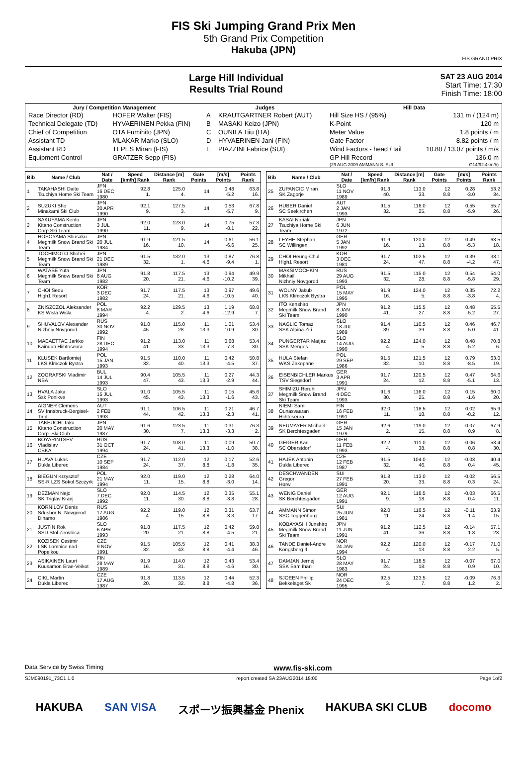FIS Ski Jumping Grand Prix Men
5th Grand Prix Competition
Hakuba (JPN)
FIS GRAND PRIX
Large Hill Individual
Results Trial Round
SAT 23 AUG 2014
Start Time: 17:30
Finish Time: 18:00
| Jury / Competition Management | | Judges | | Hill Data | |
| --- | --- | --- | --- | --- | --- |
| Race Director (RD) | HOFER Walter (FIS) | A | KRAUTGARTNER Robert (AUT) | Hill Size HS / (95%) | 131 m / (124 m) |
| Technical Delegate (TD) | HYVAERINEN Pekka (FIN) | B | MASAKI Keizo (JPN) | K-Point | 120 m |
| Chief of Competition | OTA Fumihito (JPN) | C | OUNILA Tiiu (ITA) | Meter Value | 1.8 points / m |
| Assistant TD | MLAKAR Marko (SLO) | D | HYVAERINEN Jani (FIN) | Gate Factor | 8.82 points / m |
| Assistant RD | TEPES Miran (FIS) | E | PIAZZINI Fabrice (SUI) | Wind Factors - head / tail | 10.80 / 13.07 points / m/s |
| Equipment Control | GRATZER Sepp (FIS) | | | GP Hill Record | 136.0 m |
| | | | | (29 AUG 2009 AMMANN S. SUI | G14/92.4km/h) |
| Bib | Name / Club | Nat / Date | Speed [km/h] Rank | Distance [m] Rank | Gate Points | [m/s] Points | Points Rank |
| --- | --- | --- | --- | --- | --- | --- | --- |
| 1 | TAKAHASHI Daito Tsuchiya Home Ski Team | JPN 16 DEC 1980 | 92.8 1. | 125.0 4. | 14 | 0.48 -5.2 | 63.8 16. |
| 2 | SUZUKI Sho Minakami Ski Club | JPN 20 APR 1990 | 92.1 9. | 127.5 3. | 14 | 0.53 -5.7 | 67.8 9. |
| 3 | SAKUYAMA Kento Kitano Construction Corp.Ski Team | JPN 3 JUL 1990 | 92.0 11. | 123.0 9. | 14 | 0.75 -8.1 | 57.3 22. |
| 4 | HOSOYAMA Shusaku Megmilk Snow Brand Ski Team | JPN 20 JUL 1984 | 91.9 16. | 121.5 10. | 14 | 0.61 -6.6 | 56.1 25. |
| 5 | TOCHIMOTO Shohei Megmilk Snow Brand Ski Team | JPN 21 DEC 1989 | 91.5 32. | 132.0 1. | 13 4.6 | 0.87 -9.4 | 76.8 1. |
| 6 | WATASE Yuta Megmilk Snow Brand Ski Team | JPN 8 AUG 1982 | 91.8 20. | 117.5 21. | 13 4.6 | 0.94 -10.2 | 49.9 39. |
| 7 | CHOI Seou High1 Resort | KOR 3 DEC 1982 | 91.7 24. | 117.5 21. | 13 4.6 | 0.97 -10.5 | 49.6 40. |
| 8 | ZNISZCZOL Aleksander KS Wisla Wisla | POL 8 MAR 1994 | 92.2 4. | 129.5 2. | 13 4.6 | 1.19 -12.9 | 68.8 7. |
| 9 | SHUVALOV Alexander Nizhniy Novgorod | RUS 30 NOV 1992 | 91.0 45. | 115.0 28. | 11 13.3 | 1.01 -10.9 | 53.4 30. |
| 10 | MAEAETTAE Jarkko Kainuun Hiihtoseura | FIN 28 DEC 1994 | 91.2 41. | 113.0 33. | 11 13.3 | 0.68 -7.3 | 53.4 30. |
| 11 | KLUSEK Bartlomiej LKS Klmczok Bystra | POL 15 JAN 1993 | 91.5 32. | 110.0 40. | 11 13.3 | 0.42 -4.5 | 50.8 37. |
| 12 | ZOGRAFSKI Vladimir NSA | BUL 14 JUL 1993 | 90.4 47. | 105.5 43. | 11 13.3 | 0.27 -2.9 | 44.3 44. |
| 13 | HVALA Jaka Ssk Ponikve | SLO 15 JUL 1993 | 91.0 45. | 105.5 43. | 11 13.3 | 0.15 -1.6 | 45.6 43. |
| 14 | AIGNER Clemens SV Innsbruck-Bergisel-Tirol | AUT 2 FEB 1993 | 91.1 44. | 106.5 42. | 11 13.3 | 0.21 -2.3 | 46.7 41. |
| 15 | TAKEUCHI Taku Kitano Construction Corp. Ski Club | JPN 20 MAY 1987 | 91.6 30. | 123.5 7. | 11 13.3 | 0.31 -3.3 | 76.3 2. |
| 16 | BOYARINTSEV Vladislav CSKA | RUS 31 OCT 1994 | 91.7 24. | 108.0 41. | 11 13.3 | 0.09 -1.0 | 50.7 38. |
| 17 | HLAVA Lukas Dukla Liberec | CZE 10 SEP 1984 | 91.7 24. | 112.0 37. | 12 8.8 | 0.17 -1.8 | 52.6 35. |
| 18 | BIEGUN Krzysztof SS-R LZS Sokol Szczyrk | POL 21 MAY 1994 | 92.0 11. | 119.0 15. | 12 8.8 | 0.28 -3.0 | 64.0 14. |
| 19 | DEZMAN Nejc SK Triglav Kranj | SLO 7 DEC 1992 | 92.0 11. | 114.5 30. | 12 8.8 | 0.35 -3.8 | 55.1 28. |
| 20 | KORNILOV Denis Sdushor N. Novgorod Dinamo | RUS 17 AUG 1986 | 92.2 4. | 119.0 15. | 12 8.8 | 0.31 -3.3 | 63.7 17. |
| 21 | JUSTIN Rok SSD Stol Zirovnica | SLO 6 APR 1993 | 91.8 20. | 117.5 21. | 12 8.8 | 0.42 -4.5 | 59.8 21. |
| 22 | KOZISEK Cestmir LSK Lomnice nad Popelkou | CZE 9 NOV 1991 | 91.5 32. | 105.5 43. | 12 8.8 | 0.41 -4.4 | 38.3 46. |
| 23 | ASIKAINEN Lauri Kuusamon Erae-Veikot | FIN 28 MAY 1989 | 91.9 16. | 114.0 31. | 12 8.8 | 0.43 -4.6 | 53.4 30. |
| 24 | CIKL Martin Dukla Liberec | CZE 17 AUG 1987 | 91.8 20. | 113.5 32. | 12 8.8 | 0.44 -4.8 | 52.3 36. |
| Bib | Name / Club | Nat / Date | Speed [km/h] Rank | Distance [m] Rank | Gate Points | [m/s] Points | Points Rank |
| --- | --- | --- | --- | --- | --- | --- | --- |
| 25 | ZUPANCIC Miran SK Zagorje | SLO 11 NOV 1989 | 91.3 40. | 113.0 33. | 12 8.8 | 0.28 -3.0 | 53.2 34. |
| 26 | HUBER Daniel SC Seekirchen | AUT 2 JAN 1993 | 91.5 32. | 116.0 25. | 12 8.8 | 0.55 -5.9 | 55.7 26. |
| 27 | KASAI Noriaki Tsuchiya Home Ski Team | JPN 6 JUN 1972 | | | | | |
| 28 | LEYHE Stephan SC Willingen | GER 5 JAN 1992 | 91.9 16. | 120.0 13. | 12 8.8 | 0.49 -5.3 | 63.5 18. |
| 29 | CHOI Heung-Chul High1 Resort | KOR 3 DEC 1981 | 91.7 24. | 102.5 47. | 12 8.8 | 0.39 -4.2 | 33.1 47. |
| 30 | MAKSIMOCHKIN Mikhail Nizhniy Novgorod | RUS 29 AUG 1993 | 91.5 32. | 115.0 28. | 12 8.8 | 0.54 -5.8 | 54.0 29. |
| 31 | WOLNY Jakub LKS Klimczok Bystra | POL 15 MAY 1995 | 91.9 16. | 124.0 5. | 12 8.8 | 0.35 -3.8 | 72.2 4. |
| 32 | ITO Kenshiro Megmilk Snow Brand Ski Team | JPN 8 JAN 1990 | 91.2 41. | 115.5 27. | 12 8.8 | 0.48 -5.2 | 55.5 27. |
| 33 | NAGLIC Tomaz SSK Alpina Ziri | SLO 18 JUL 1989 | 91.4 39. | 110.5 39. | 12 8.8 | 0.46 -5.0 | 46.7 41. |
| 34 | PUNGERTAR Matjaz SSK Menges | SLO 14 AUG 1990 | 92.2 4. | 124.0 5. | 12 8.8 | 0.48 -5.2 | 70.8 6. |
| 35 | HULA Stefan WKS Zakopane | POL 29 SEP 1986 | 91.5 32. | 121.5 10. | 12 8.8 | 0.79 -8.5 | 63.0 19. |
| 36 | EISENBICHLER Markus TSV Siegsdorf | GER 3 APR 1991 | 91.7 24. | 120.5 12. | 12 8.8 | 0.47 -5.1 | 64.6 13. |
| 37 | SHIMIZU Reruhi Megmilk Snow Brand Ski Team | JPN 4 DEC 1993 | 91.6 30. | 116.0 25. | 12 8.8 | 0.15 -1.6 | 60.0 20. |
| 38 | NIEMI Sami Ounasvaaran Hiihtoseura | FIN 16 FEB 1991 | 92.0 11. | 118.5 18. | 12 8.8 | 0.02 -0.2 | 65.9 12. |
| 39 | NEUMAYER Michael SK Berchtesgaden | GER 15 JAN 1979 | 92.6 2. | 119.0 15. | 12 8.8 | -0.07 0.9 | 67.9 8. |
| 40 | GEIGER Karl SC Oberstdorf | GER 11 FEB 1993 | 92.2 4. | 111.0 38. | 12 8.8 | -0.06 0.8 | 53.4 30. |
| 41 | HAJEK Antonin Dukla Liberec | CZE 12 FEB 1987 | 91.5 32. | 104.0 46. | 12 8.8 | -0.03 0.4 | 40.4 45. |
| 42 | DESCHWANDEN Gregor Horw | SUI 27 FEB 1991 | 91.8 20. | 113.0 33. | 12 8.8 | -0.02 0.3 | 56.5 24. |
| 43 | WENIG Daniel SK Berchtesgaden | GER 12 AUG 1991 | 92.1 9. | 118.5 18. | 12 8.8 | -0.03 0.4 | 66.5 11. |
| 44 | AMMANN Simon SSC Toggenburg | SUI 25 JUN 1981 | 92.0 11. | 116.5 24. | 12 8.8 | -0.11 1.4 | 63.9 15. |
| 45 | KOBAYASHI Junshiro Megmilk Snow Brand Ski Team | JPN 11 JUN 1991 | 91.2 41. | 112.5 36. | 12 8.8 | -0.14 1.8 | 57.1 23. |
| 46 | TANDE Daniel-Andre Kongsberg If | NOR 24 JAN 1994 | 92.2 4. | 120.0 13. | 12 8.8 | -0.17 2.2 | 71.0 5. |
| 47 | DAMJAN Jernej SSK Sam Ihan | SLO 28 MAY 1983 | 91.7 24. | 118.5 18. | 12 8.8 | -0.07 0.9 | 67.0 10. |
| 48 | SJOEEN Phillip Bekkelaget Sk | NOR 24 DEC 1995 | 92.5 3. | 123.5 7. | 12 8.8 | -0.09 1.2 | 76.3 2. |
Data Service by Swiss Timing www.fis-ski.com
SJM090191_73C1 1.0 report created SA 23AUG2014 18:00 Page 1of2
HAKUBA SAN VISA スポーツ振興基金 Phenix HAKUBA SKI CLUB docomo